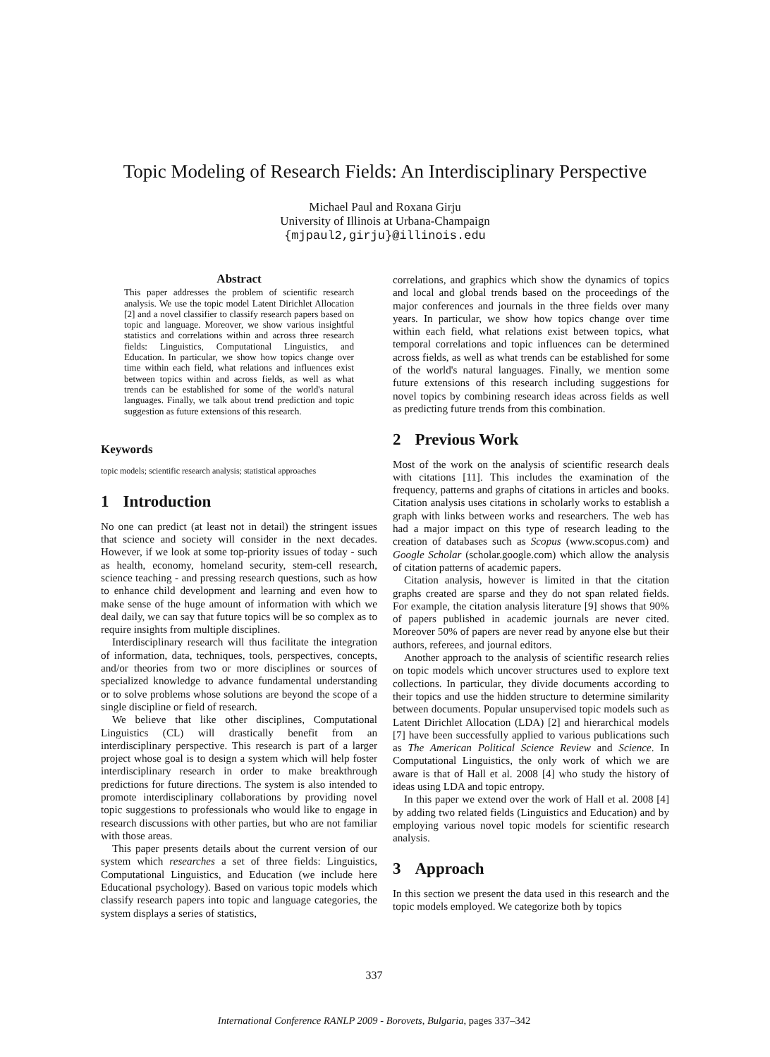Topic Modeling of Research Fields: An Interdisciplinary Perspective
Michael Paul and Roxana Girju
University of Illinois at Urbana-Champaign
{mjpaul2,girju}@illinois.edu
Abstract
This paper addresses the problem of scientific research analysis. We use the topic model Latent Dirichlet Allocation [2] and a novel classifier to classify research papers based on topic and language. Moreover, we show various insightful statistics and correlations within and across three research fields: Linguistics, Computational Linguistics, and Education. In particular, we show how topics change over time within each field, what relations and influences exist between topics within and across fields, as well as what trends can be established for some of the world's natural languages. Finally, we talk about trend prediction and topic suggestion as future extensions of this research.
Keywords
topic models; scientific research analysis; statistical approaches
1 Introduction
No one can predict (at least not in detail) the stringent issues that science and society will consider in the next decades. However, if we look at some top-priority issues of today - such as health, economy, homeland security, stem-cell research, science teaching - and pressing research questions, such as how to enhance child development and learning and even how to make sense of the huge amount of information with which we deal daily, we can say that future topics will be so complex as to require insights from multiple disciplines.
Interdisciplinary research will thus facilitate the integration of information, data, techniques, tools, perspectives, concepts, and/or theories from two or more disciplines or sources of specialized knowledge to advance fundamental understanding or to solve problems whose solutions are beyond the scope of a single discipline or field of research.
We believe that like other disciplines, Computational Linguistics (CL) will drastically benefit from an interdisciplinary perspective. This research is part of a larger project whose goal is to design a system which will help foster interdisciplinary research in order to make breakthrough predictions for future directions. The system is also intended to promote interdisciplinary collaborations by providing novel topic suggestions to professionals who would like to engage in research discussions with other parties, but who are not familiar with those areas.
This paper presents details about the current version of our system which researches a set of three fields: Linguistics, Computational Linguistics, and Education (we include here Educational psychology). Based on various topic models which classify research papers into topic and language categories, the system displays a series of statistics,
correlations, and graphics which show the dynamics of topics and local and global trends based on the proceedings of the major conferences and journals in the three fields over many years. In particular, we show how topics change over time within each field, what relations exist between topics, what temporal correlations and topic influences can be determined across fields, as well as what trends can be established for some of the world's natural languages. Finally, we mention some future extensions of this research including suggestions for novel topics by combining research ideas across fields as well as predicting future trends from this combination.
2 Previous Work
Most of the work on the analysis of scientific research deals with citations [11]. This includes the examination of the frequency, patterns and graphs of citations in articles and books. Citation analysis uses citations in scholarly works to establish a graph with links between works and researchers. The web has had a major impact on this type of research leading to the creation of databases such as Scopus (www.scopus.com) and Google Scholar (scholar.google.com) which allow the analysis of citation patterns of academic papers.
Citation analysis, however is limited in that the citation graphs created are sparse and they do not span related fields. For example, the citation analysis literature [9] shows that 90% of papers published in academic journals are never cited. Moreover 50% of papers are never read by anyone else but their authors, referees, and journal editors.
Another approach to the analysis of scientific research relies on topic models which uncover structures used to explore text collections. In particular, they divide documents according to their topics and use the hidden structure to determine similarity between documents. Popular unsupervised topic models such as Latent Dirichlet Allocation (LDA) [2] and hierarchical models [7] have been successfully applied to various publications such as The American Political Science Review and Science. In Computational Linguistics, the only work of which we are aware is that of Hall et al. 2008 [4] who study the history of ideas using LDA and topic entropy.
In this paper we extend over the work of Hall et al. 2008 [4] by adding two related fields (Linguistics and Education) and by employing various novel topic models for scientific research analysis.
3 Approach
In this section we present the data used in this research and the topic models employed. We categorize both by topics
337
International Conference RANLP 2009 - Borovets, Bulgaria, pages 337–342